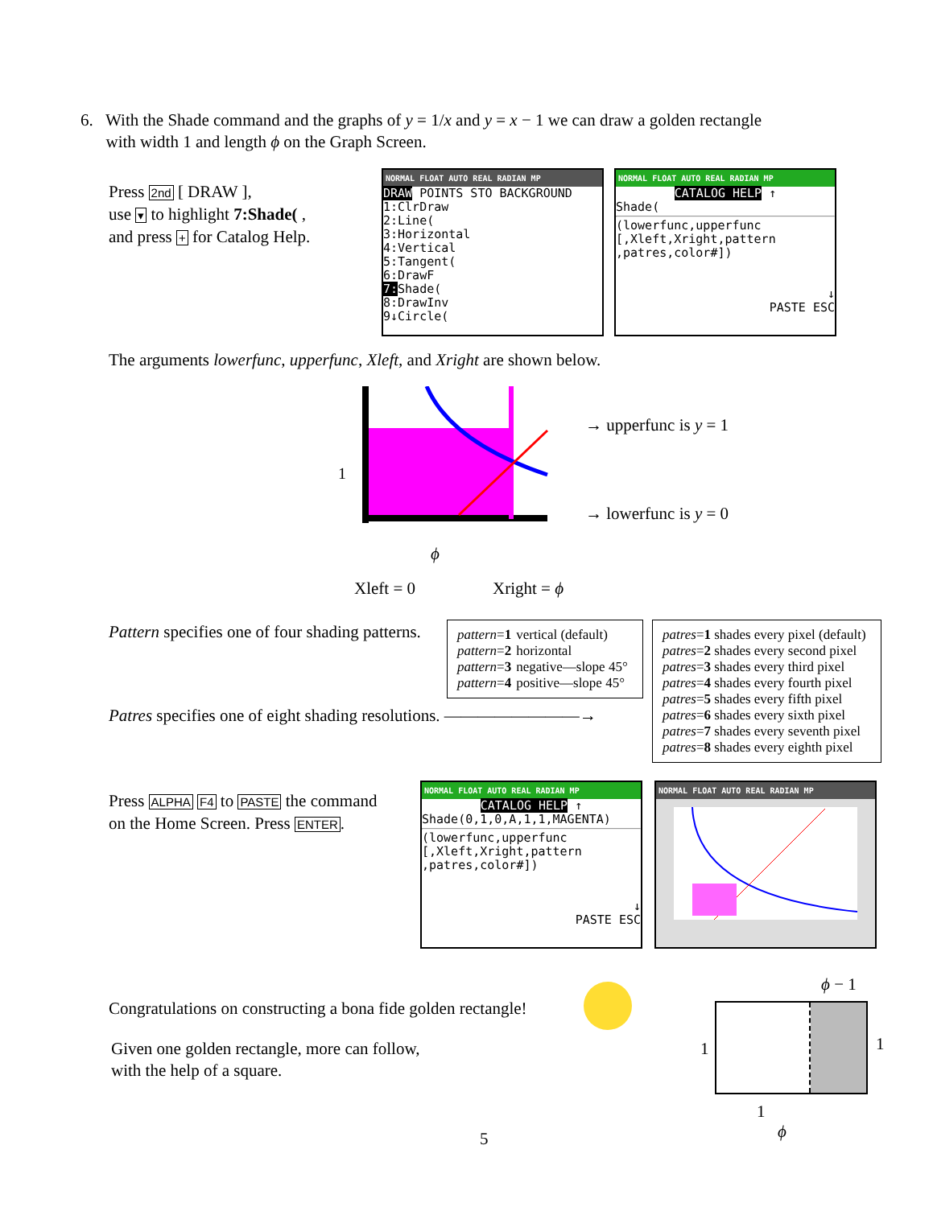6. With the Shade command and the graphs of y = 1/x and y = x − 1 we can draw a golden rectangle
with width 1 and length ϕ on the Graph Screen.
Press 2nd [ DRAW ],
use ▾ to highlight 7:Shade( ,
and press + for Catalog Help.
NORMAL FLOAT AUTO REAL RADIAN MP
DRAW POINTS STO BACKGROUND
1:ClrDraw
2:Line(
3:Horizontal
4:Vertical
5:Tangent(
6:DrawF
7: Shade(
8:DrawInv
9↓Circle(
NORMAL FLOAT AUTO REAL RADIAN MP
CATALOG HELP ↑
Shade(
(lowerfunc,upperfunc
[,Xleft,Xright,pattern
,patres,color#])
↓
PASTE ESC
The arguments lowerfunc, upperfunc, Xleft, and Xright are shown below.
1
→ upperfunc is y = 1
→ lowerfunc is y = 0
ϕ
Xleft = 0 Xright = ϕ
Pattern specifies one of four shading patterns.
| pattern = 1 | vertical (default) |
| pattern = 2 | horizontal |
| pattern = 3 | negative—slope 45° |
| pattern = 4 | positive—slope 45° |
| patres = 1 shades every pixel (default) |
| patres = 2 shades every second pixel |
| patres = 3 shades every third pixel |
| patres = 4 shades every fourth pixel |
| patres = 5 shades every fifth pixel |
| patres = 6 shades every sixth pixel |
| patres = 7 shades every seventh pixel |
| patres = 8 shades every eighth pixel |
Patres specifies one of eight shading resolutions. ————————→
Press ALPHA F4 to PASTE the command
on the Home Screen. Press ENTER.
NORMAL FLOAT AUTO REAL RADIAN MP
CATALOG HELP ↑
Shade(0,1,0,A,1,1,MAGENTA)
(lowerfunc,upperfunc
[,Xleft,Xright,pattern
,patres,color#])
↓
PASTE ESC
NORMAL FLOAT AUTO REAL RADIAN MP
Congratulations on constructing a bona fide golden rectangle!
Given one golden rectangle, more can follow,
with the help of a square.
ϕ − 1
1 1
1
ϕ
5